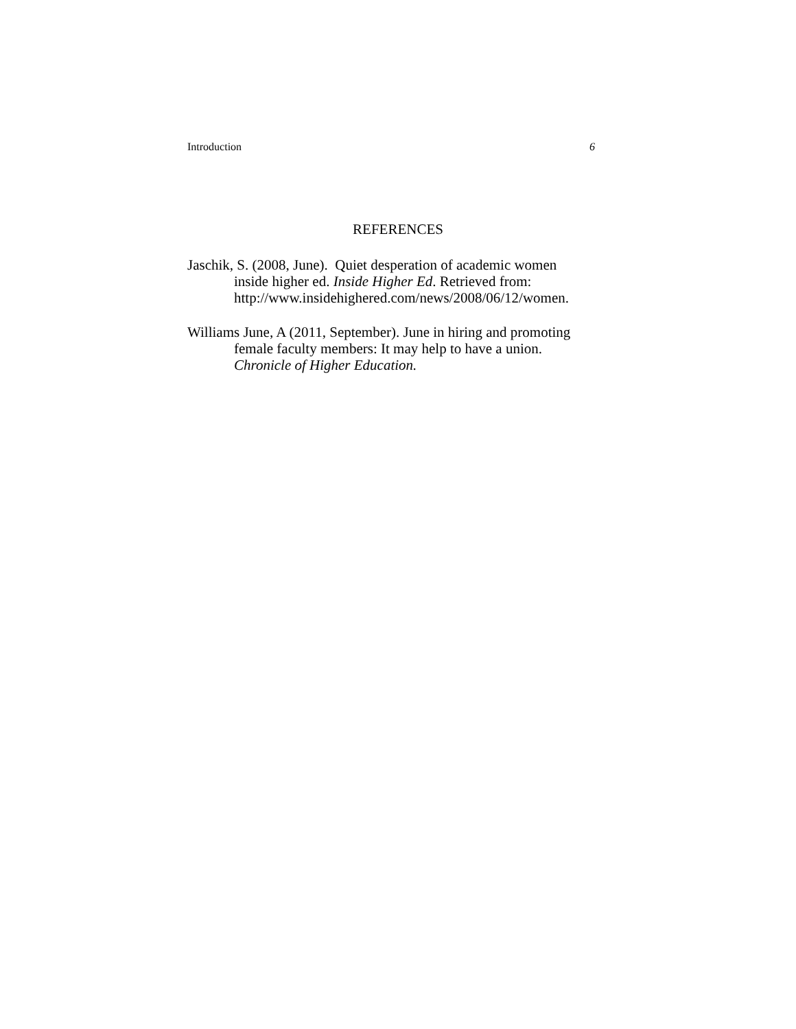Introduction 6
REFERENCES
Jaschik, S. (2008, June). Quiet desperation of academic women
inside higher ed. Inside Higher Ed. Retrieved from:
http://www.insidehighered.com/news/2008/06/12/women.
Williams June, A (2011, September). June in hiring and promoting
female faculty members: It may help to have a union.
Chronicle of Higher Education.